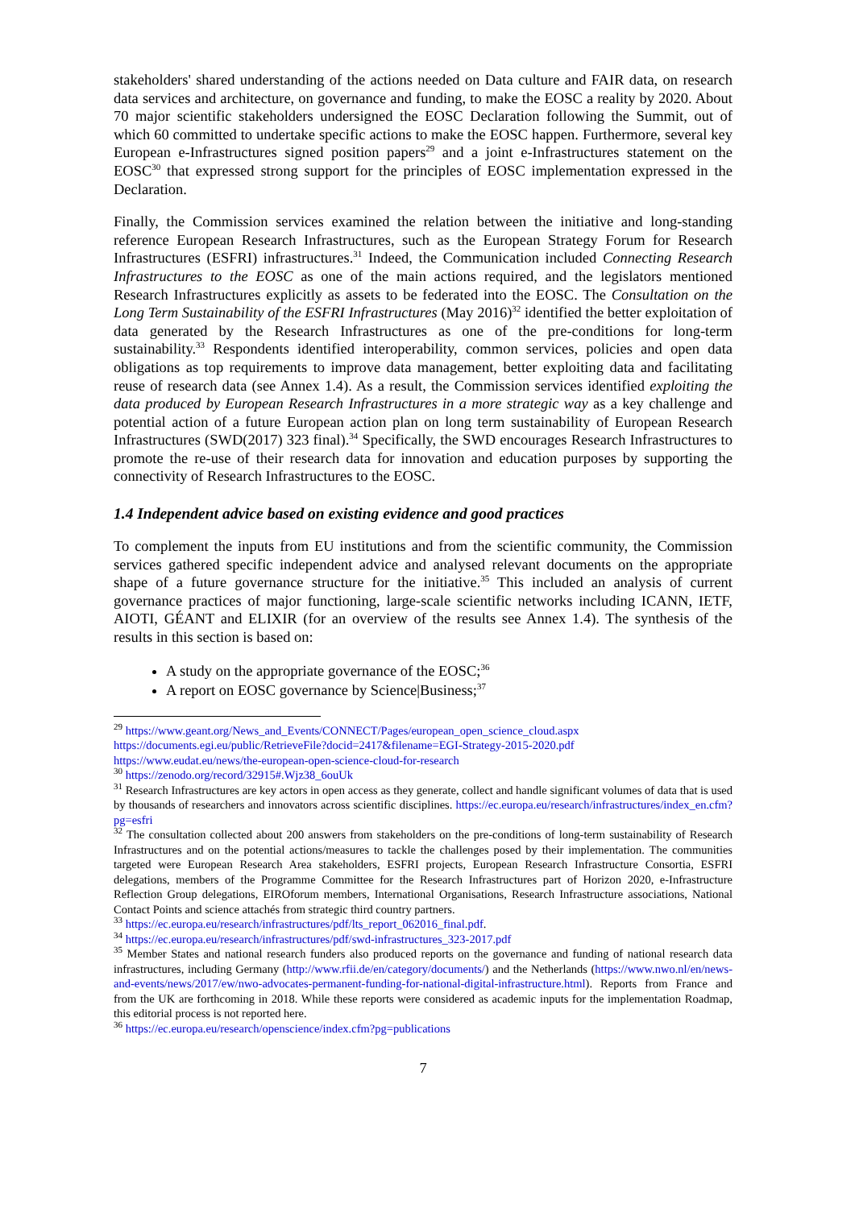stakeholders' shared understanding of the actions needed on Data culture and FAIR data, on research data services and architecture, on governance and funding, to make the EOSC a reality by 2020. About 70 major scientific stakeholders undersigned the EOSC Declaration following the Summit, out of which 60 committed to undertake specific actions to make the EOSC happen. Furthermore, several key European e-Infrastructures signed position papers<sup>29</sup> and a joint e-Infrastructures statement on the EOSC<sup>30</sup> that expressed strong support for the principles of EOSC implementation expressed in the Declaration.
Finally, the Commission services examined the relation between the initiative and long-standing reference European Research Infrastructures, such as the European Strategy Forum for Research Infrastructures (ESFRI) infrastructures.<sup>31</sup> Indeed, the Communication included Connecting Research Infrastructures to the EOSC as one of the main actions required, and the legislators mentioned Research Infrastructures explicitly as assets to be federated into the EOSC. The Consultation on the Long Term Sustainability of the ESFRI Infrastructures (May 2016)<sup>32</sup> identified the better exploitation of data generated by the Research Infrastructures as one of the pre-conditions for long-term sustainability.<sup>33</sup> Respondents identified interoperability, common services, policies and open data obligations as top requirements to improve data management, better exploiting data and facilitating reuse of research data (see Annex 1.4). As a result, the Commission services identified exploiting the data produced by European Research Infrastructures in a more strategic way as a key challenge and potential action of a future European action plan on long term sustainability of European Research Infrastructures (SWD(2017) 323 final).<sup>34</sup> Specifically, the SWD encourages Research Infrastructures to promote the re-use of their research data for innovation and education purposes by supporting the connectivity of Research Infrastructures to the EOSC.
1.4 Independent advice based on existing evidence and good practices
To complement the inputs from EU institutions and from the scientific community, the Commission services gathered specific independent advice and analysed relevant documents on the appropriate shape of a future governance structure for the initiative.<sup>35</sup> This included an analysis of current governance practices of major functioning, large-scale scientific networks including ICANN, IETF, AIOTI, GÉANT and ELIXIR (for an overview of the results see Annex 1.4). The synthesis of the results in this section is based on:
A study on the appropriate governance of the EOSC;<sup>36</sup>
A report on EOSC governance by Science|Business;<sup>37</sup>
<sup>29</sup> https://www.geant.org/News_and_Events/CONNECT/Pages/european_open_science_cloud.aspx
https://documents.egi.eu/public/RetrieveFile?docid=2417&filename=EGI-Strategy-2015-2020.pdf
https://www.eudat.eu/news/the-european-open-science-cloud-for-research
<sup>30</sup> https://zenodo.org/record/32915#.Wjz38_6ouUk
<sup>31</sup> Research Infrastructures are key actors in open access as they generate, collect and handle significant volumes of data that is used by thousands of researchers and innovators across scientific disciplines. https://ec.europa.eu/research/infrastructures/index_en.cfm?pg=esfri
<sup>32</sup> The consultation collected about 200 answers from stakeholders on the pre-conditions of long-term sustainability of Research Infrastructures and on the potential actions/measures to tackle the challenges posed by their implementation. The communities targeted were European Research Area stakeholders, ESFRI projects, European Research Infrastructure Consortia, ESFRI delegations, members of the Programme Committee for the Research Infrastructures part of Horizon 2020, e-Infrastructure Reflection Group delegations, EIROforum members, International Organisations, Research Infrastructure associations, National Contact Points and science attachés from strategic third country partners.
<sup>33</sup> https://ec.europa.eu/research/infrastructures/pdf/lts_report_062016_final.pdf.
<sup>34</sup> https://ec.europa.eu/research/infrastructures/pdf/swd-infrastructures_323-2017.pdf
<sup>35</sup> Member States and national research funders also produced reports on the governance and funding of national research data infrastructures, including Germany (http://www.rfii.de/en/category/documents/) and the Netherlands (https://www.nwo.nl/en/news-and-events/news/2017/ew/nwo-advocates-permanent-funding-for-national-digital-infrastructure.html). Reports from France and from the UK are forthcoming in 2018. While these reports were considered as academic inputs for the implementation Roadmap, this editorial process is not reported here.
<sup>36</sup> https://ec.europa.eu/research/openscience/index.cfm?pg=publications
7